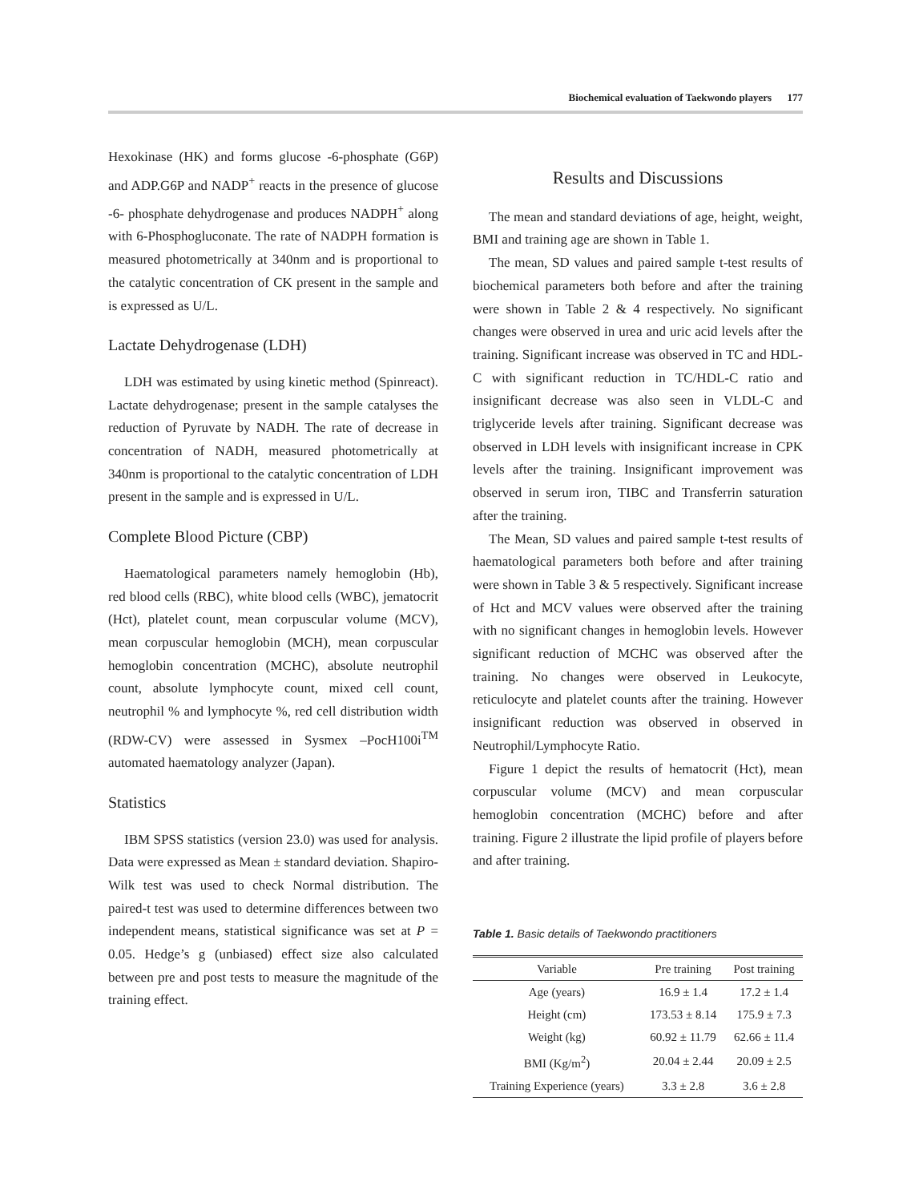Biochemical evaluation of Taekwondo players 177
Hexokinase (HK) and forms glucose -6-phosphate (G6P) and ADP.G6P and NADP<sup>+</sup> reacts in the presence of glucose -6- phosphate dehydrogenase and produces NADPH<sup>+</sup> along with 6-Phosphogluconate. The rate of NADPH formation is measured photometrically at 340nm and is proportional to the catalytic concentration of CK present in the sample and is expressed as U/L.
Lactate Dehydrogenase (LDH)
LDH was estimated by using kinetic method (Spinreact). Lactate dehydrogenase; present in the sample catalyses the reduction of Pyruvate by NADH. The rate of decrease in concentration of NADH, measured photometrically at 340nm is proportional to the catalytic concentration of LDH present in the sample and is expressed in U/L.
Complete Blood Picture (CBP)
Haematological parameters namely hemoglobin (Hb), red blood cells (RBC), white blood cells (WBC), jematocrit (Hct), platelet count, mean corpuscular volume (MCV), mean corpuscular hemoglobin (MCH), mean corpuscular hemoglobin concentration (MCHC), absolute neutrophil count, absolute lymphocyte count, mixed cell count, neutrophil % and lymphocyte %, red cell distribution width (RDW-CV) were assessed in Sysmex –PocH100i<sup>TM</sup> automated haematology analyzer (Japan).
Statistics
IBM SPSS statistics (version 23.0) was used for analysis. Data were expressed as Mean ± standard deviation. Shapiro-Wilk test was used to check Normal distribution. The paired-t test was used to determine differences between two independent means, statistical significance was set at P = 0.05. Hedge’s g (unbiased) effect size also calculated between pre and post tests to measure the magnitude of the training effect.
Results and Discussions
The mean and standard deviations of age, height, weight, BMI and training age are shown in Table 1.
The mean, SD values and paired sample t-test results of biochemical parameters both before and after the training were shown in Table 2 & 4 respectively. No significant changes were observed in urea and uric acid levels after the training. Significant increase was observed in TC and HDL-C with significant reduction in TC/HDL-C ratio and insignificant decrease was also seen in VLDL-C and triglyceride levels after training. Significant decrease was observed in LDH levels with insignificant increase in CPK levels after the training. Insignificant improvement was observed in serum iron, TIBC and Transferrin saturation after the training.
The Mean, SD values and paired sample t-test results of haematological parameters both before and after training were shown in Table 3 & 5 respectively. Significant increase of Hct and MCV values were observed after the training with no significant changes in hemoglobin levels. However significant reduction of MCHC was observed after the training. No changes were observed in Leukocyte, reticulocyte and platelet counts after the training. However insignificant reduction was observed in observed in Neutrophil/Lymphocyte Ratio.
Figure 1 depict the results of hematocrit (Hct), mean corpuscular volume (MCV) and mean corpuscular hemoglobin concentration (MCHC) before and after training. Figure 2 illustrate the lipid profile of players before and after training.
Table 1. Basic details of Taekwondo practitioners
| Variable | Pre training | Post training |
| --- | --- | --- |
| Age (years) | 16.9 ± 1.4 | 17.2 ± 1.4 |
| Height (cm) | 173.53 ± 8.14 | 175.9 ± 7.3 |
| Weight (kg) | 60.92 ± 11.79 | 62.66 ± 11.4 |
| BMI (Kg/m<sup>2</sup>) | 20.04 ± 2.44 | 20.09 ± 2.5 |
| Training Experience (years) | 3.3 ± 2.8 | 3.6 ± 2.8 |